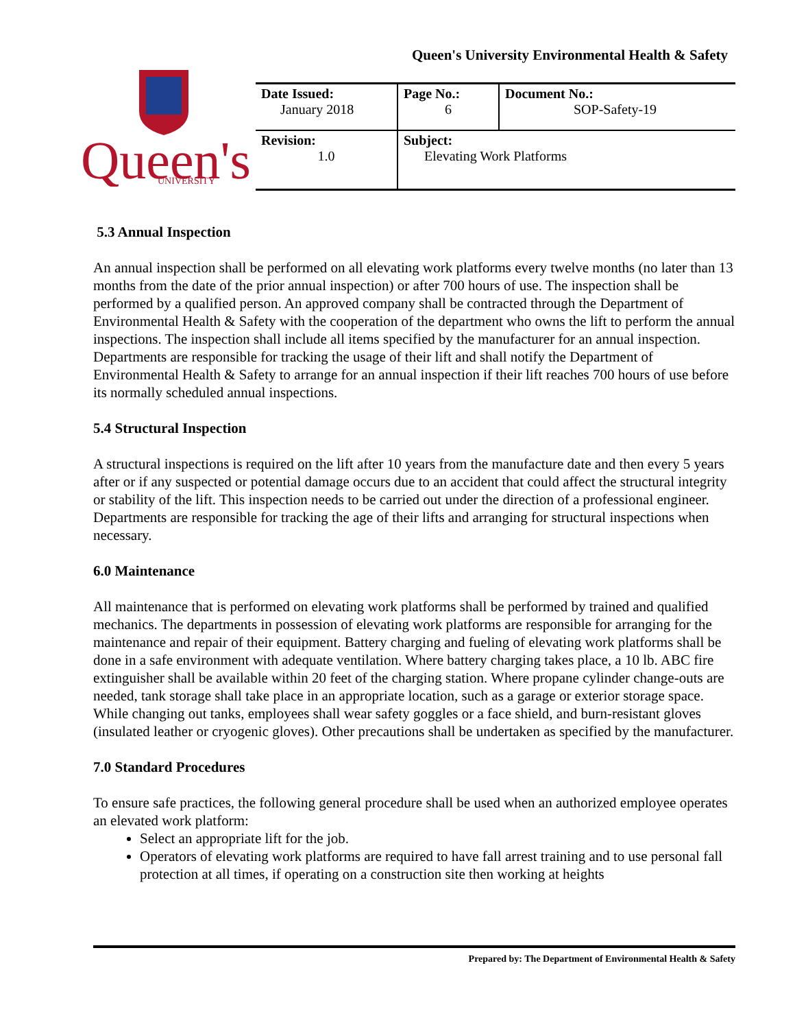Queen's University Environmental Health & Safety
Queen's
UNIVERSITY
| Date Issued: January 2018 | Page No.: 6 | Document No.: SOP-Safety-19 |
| Revision: 1.0 | Subject: Elevating Work Platforms | |
5.3 Annual Inspection
An annual inspection shall be performed on all elevating work platforms every twelve months (no later than 13 months from the date of the prior annual inspection) or after 700 hours of use. The inspection shall be performed by a qualified person. An approved company shall be contracted through the Department of Environmental Health & Safety with the cooperation of the department who owns the lift to perform the annual inspections. The inspection shall include all items specified by the manufacturer for an annual inspection. Departments are responsible for tracking the usage of their lift and shall notify the Department of Environmental Health & Safety to arrange for an annual inspection if their lift reaches 700 hours of use before its normally scheduled annual inspections.
5.4 Structural Inspection
A structural inspections is required on the lift after 10 years from the manufacture date and then every 5 years after or if any suspected or potential damage occurs due to an accident that could affect the structural integrity or stability of the lift. This inspection needs to be carried out under the direction of a professional engineer. Departments are responsible for tracking the age of their lifts and arranging for structural inspections when necessary.
6.0 Maintenance
All maintenance that is performed on elevating work platforms shall be performed by trained and qualified mechanics. The departments in possession of elevating work platforms are responsible for arranging for the maintenance and repair of their equipment. Battery charging and fueling of elevating work platforms shall be done in a safe environment with adequate ventilation. Where battery charging takes place, a 10 lb. ABC fire extinguisher shall be available within 20 feet of the charging station. Where propane cylinder change-outs are needed, tank storage shall take place in an appropriate location, such as a garage or exterior storage space. While changing out tanks, employees shall wear safety goggles or a face shield, and burn-resistant gloves (insulated leather or cryogenic gloves). Other precautions shall be undertaken as specified by the manufacturer.
7.0 Standard Procedures
To ensure safe practices, the following general procedure shall be used when an authorized employee operates an elevated work platform:
Select an appropriate lift for the job.
Operators of elevating work platforms are required to have fall arrest training and to use personal fall protection at all times, if operating on a construction site then working at heights
Prepared by: The Department of Environmental Health & Safety